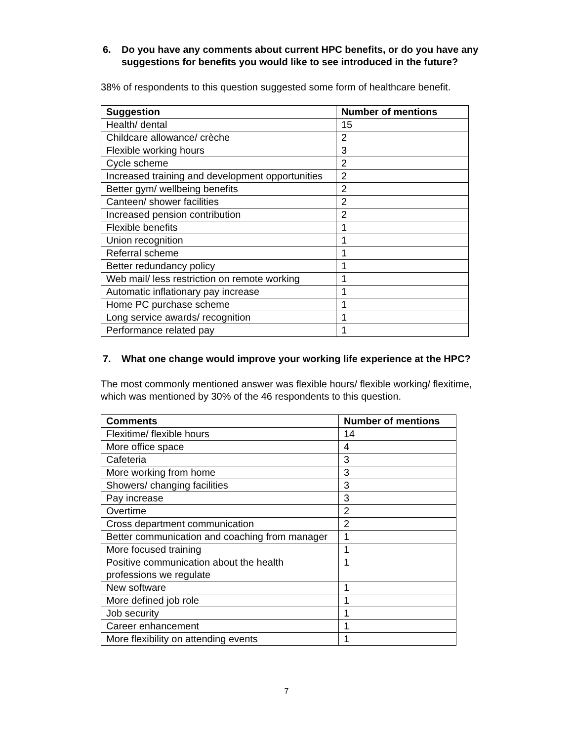6. Do you have any comments about current HPC benefits, or do you have any suggestions for benefits you would like to see introduced in the future?
38% of respondents to this question suggested some form of healthcare benefit.
| Suggestion | Number of mentions |
| --- | --- |
| Health/ dental | 15 |
| Childcare allowance/ crèche | 2 |
| Flexible working hours | 3 |
| Cycle scheme | 2 |
| Increased training and development opportunities | 2 |
| Better gym/ wellbeing benefits | 2 |
| Canteen/ shower facilities | 2 |
| Increased pension contribution | 2 |
| Flexible benefits | 1 |
| Union recognition | 1 |
| Referral scheme | 1 |
| Better redundancy policy | 1 |
| Web mail/ less restriction on remote working | 1 |
| Automatic inflationary pay increase | 1 |
| Home PC purchase scheme | 1 |
| Long service awards/ recognition | 1 |
| Performance related pay | 1 |
7. What one change would improve your working life experience at the HPC?
The most commonly mentioned answer was flexible hours/ flexible working/ flexitime, which was mentioned by 30% of the 46 respondents to this question.
| Comments | Number of mentions |
| --- | --- |
| Flexitime/ flexible hours | 14 |
| More office space | 4 |
| Cafeteria | 3 |
| More working from home | 3 |
| Showers/ changing facilities | 3 |
| Pay increase | 3 |
| Overtime | 2 |
| Cross department communication | 2 |
| Better communication and coaching from manager | 1 |
| More focused training | 1 |
| Positive communication about the health professions we regulate | 1 |
| New software | 1 |
| More defined job role | 1 |
| Job security | 1 |
| Career enhancement | 1 |
| More flexibility on attending events | 1 |
7